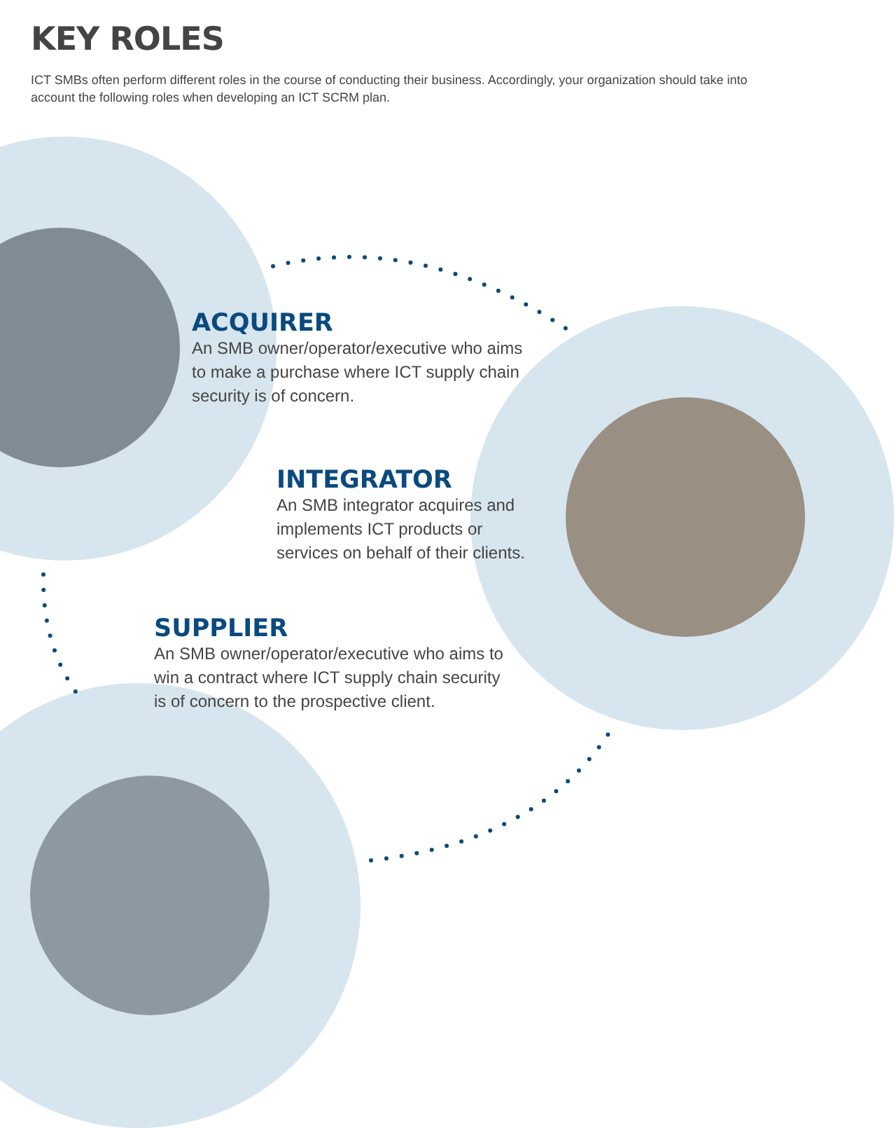KEY ROLES
ICT SMBs often perform different roles in the course of conducting their business. Accordingly, your organization should take into account the following roles when developing an ICT SCRM plan.
ACQUIRER
An SMB owner/operator/executive who aims to make a purchase where ICT supply chain security is of concern.
INTEGRATOR
An SMB integrator acquires and implements ICT products or services on behalf of their clients.
SUPPLIER
An SMB owner/operator/executive who aims to win a contract where ICT supply chain security is of concern to the prospective client.